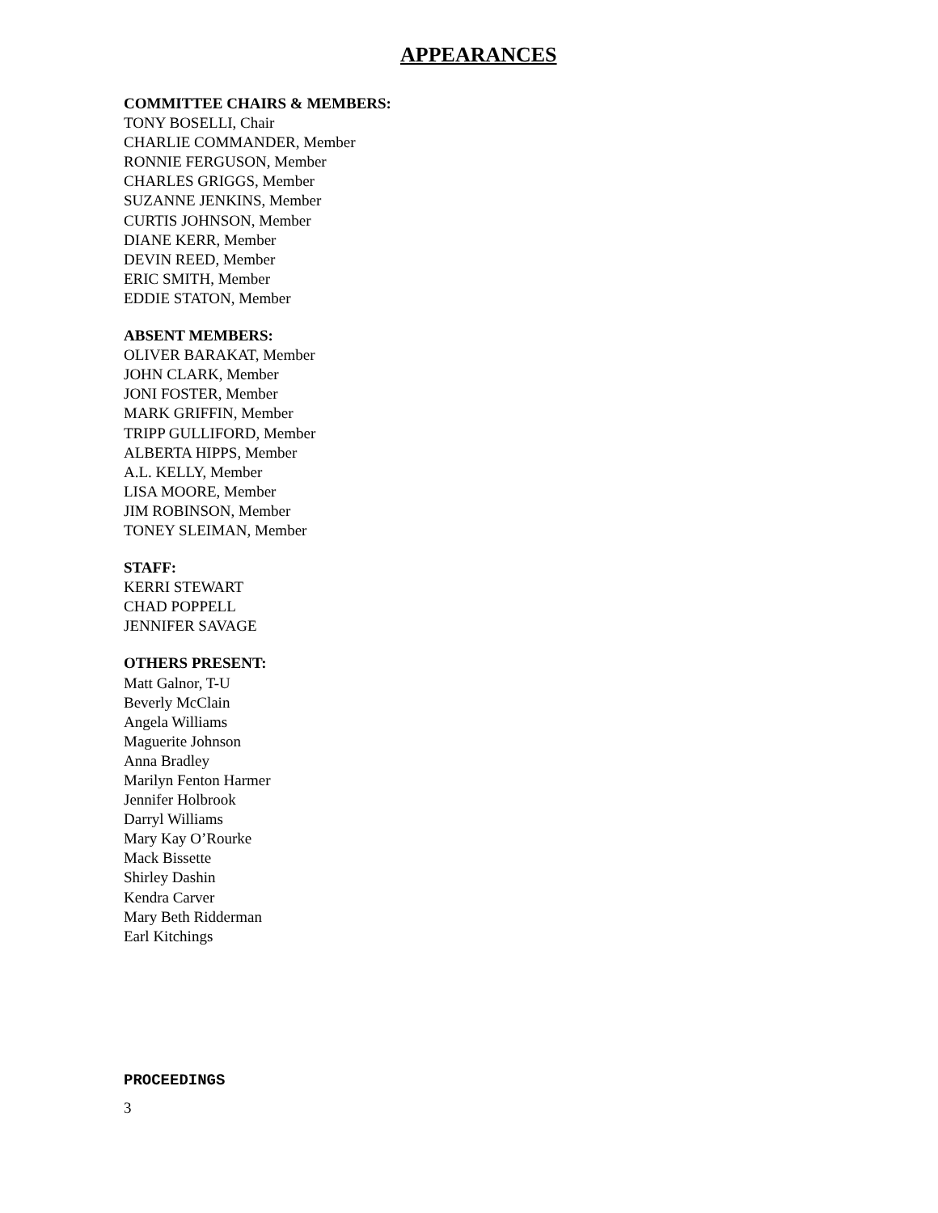APPEARANCES
COMMITTEE CHAIRS & MEMBERS:
TONY BOSELLI, Chair
CHARLIE COMMANDER, Member
RONNIE FERGUSON, Member
CHARLES GRIGGS, Member
SUZANNE JENKINS, Member
CURTIS JOHNSON, Member
DIANE KERR, Member
DEVIN REED, Member
ERIC SMITH, Member
EDDIE STATON, Member
ABSENT MEMBERS:
OLIVER BARAKAT, Member
JOHN CLARK, Member
JONI FOSTER, Member
MARK GRIFFIN, Member
TRIPP GULLIFORD, Member
ALBERTA HIPPS, Member
A.L. KELLY, Member
LISA MOORE, Member
JIM ROBINSON, Member
TONEY SLEIMAN, Member
STAFF:
KERRI STEWART
CHAD POPPELL
JENNIFER SAVAGE
OTHERS PRESENT:
Matt Galnor, T-U
Beverly McClain
Angela Williams
Maguerite Johnson
Anna Bradley
Marilyn Fenton Harmer
Jennifer Holbrook
Darryl Williams
Mary Kay O’Rourke
Mack Bissette
Shirley Dashin
Kendra Carver
Mary Beth Ridderman
Earl Kitchings
PROCEEDINGS
3